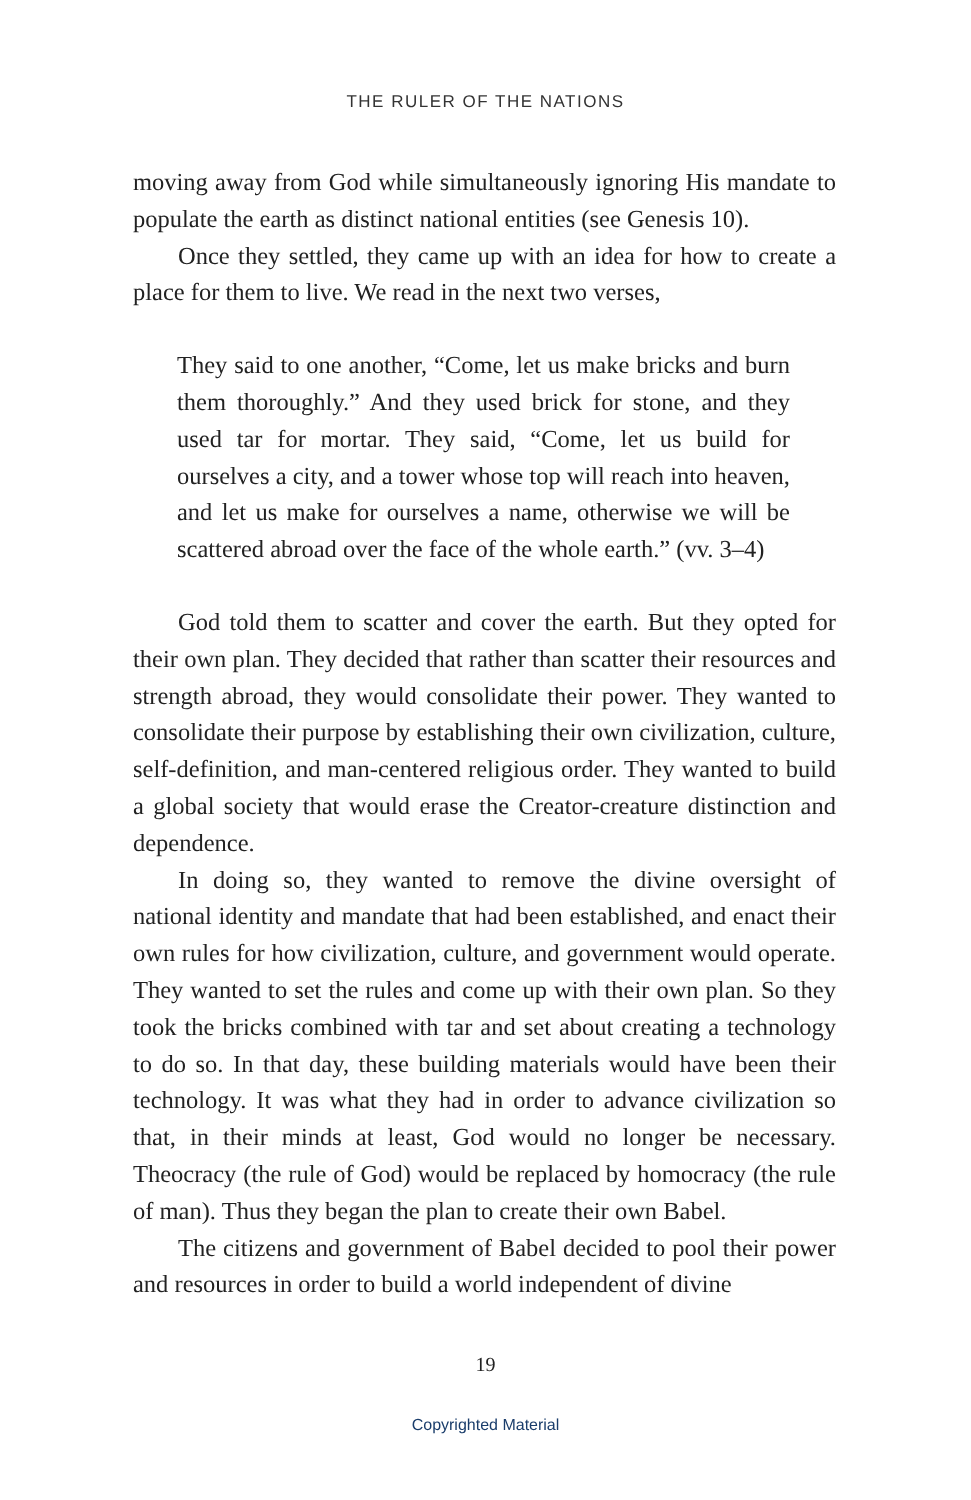THE RULER OF THE NATIONS
moving away from God while simultaneously ignoring His mandate to populate the earth as distinct national entities (see Genesis 10).
Once they settled, they came up with an idea for how to create a place for them to live. We read in the next two verses,
They said to one another, “Come, let us make bricks and burn them thoroughly.” And they used brick for stone, and they used tar for mortar. They said, “Come, let us build for ourselves a city, and a tower whose top will reach into heaven, and let us make for ourselves a name, otherwise we will be scattered abroad over the face of the whole earth.” (vv. 3–4)
God told them to scatter and cover the earth. But they opted for their own plan. They decided that rather than scatter their resources and strength abroad, they would consolidate their power. They wanted to consolidate their purpose by establishing their own civilization, culture, self-definition, and man-centered religious order. They wanted to build a global society that would erase the Creator-creature distinction and dependence.
In doing so, they wanted to remove the divine oversight of national identity and mandate that had been established, and enact their own rules for how civilization, culture, and government would operate. They wanted to set the rules and come up with their own plan. So they took the bricks combined with tar and set about creating a technology to do so. In that day, these building materials would have been their technology. It was what they had in order to advance civilization so that, in their minds at least, God would no longer be necessary. Theocracy (the rule of God) would be replaced by homocracy (the rule of man). Thus they began the plan to create their own Babel.
The citizens and government of Babel decided to pool their power and resources in order to build a world independent of divine
19
Copyrighted Material